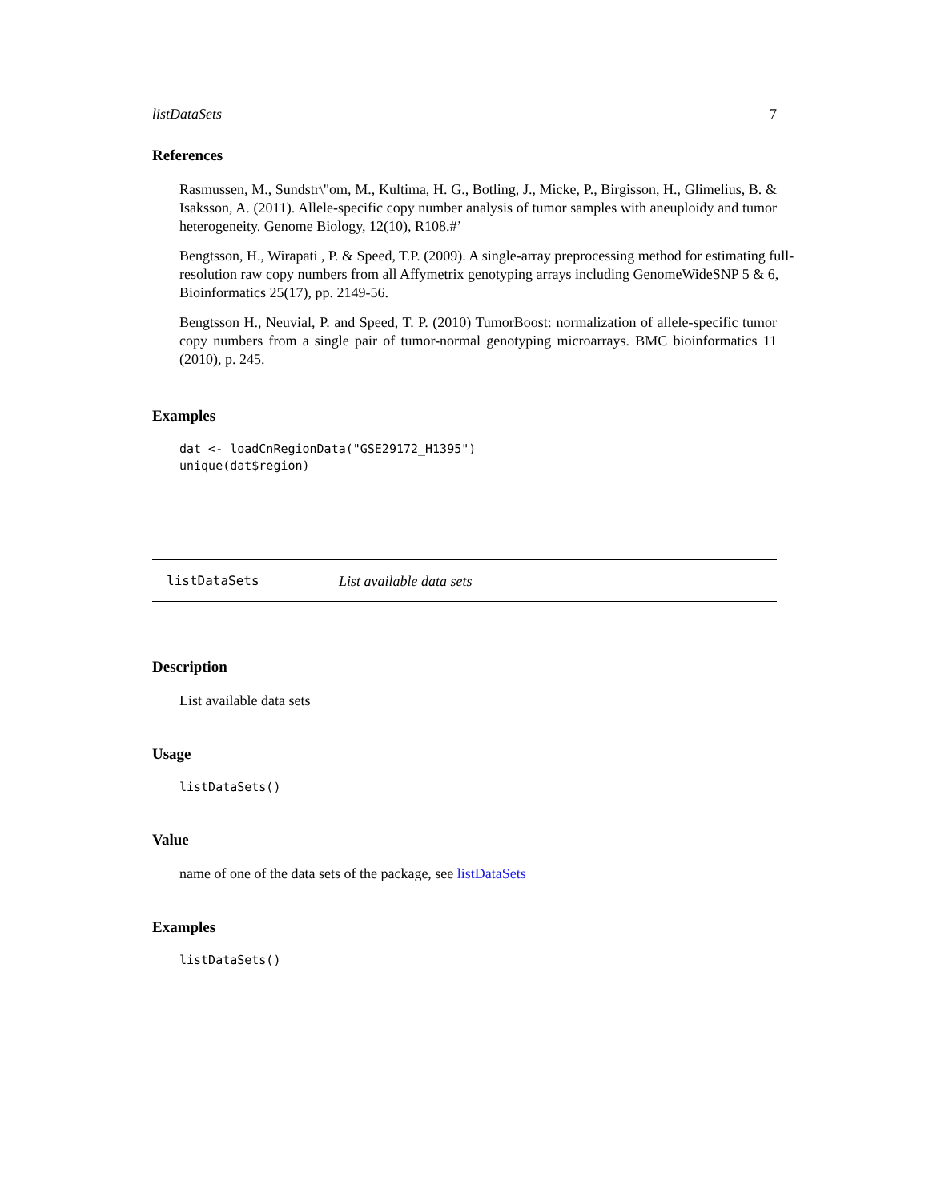listDataSets 7
References
Rasmussen, M., Sundstr\"om, M., Kultima, H. G., Botling, J., Micke, P., Birgisson, H., Glimelius, B. & Isaksson, A. (2011). Allele-specific copy number analysis of tumor samples with aneuploidy and tumor heterogeneity. Genome Biology, 12(10), R108.#’
Bengtsson, H., Wirapati , P. & Speed, T.P. (2009). A single-array preprocessing method for estimating full-resolution raw copy numbers from all Affymetrix genotyping arrays including GenomeWideSNP 5 & 6, Bioinformatics 25(17), pp. 2149-56.
Bengtsson H., Neuvial, P. and Speed, T. P. (2010) TumorBoost: normalization of allele-specific tumor copy numbers from a single pair of tumor-normal genotyping microarrays. BMC bioinformatics 11 (2010), p. 245.
Examples
dat <- loadCnRegionData("GSE29172_H1395")
unique(dat$region)
listDataSets List available data sets
Description
List available data sets
Usage
listDataSets()
Value
name of one of the data sets of the package, see listDataSets
Examples
listDataSets()